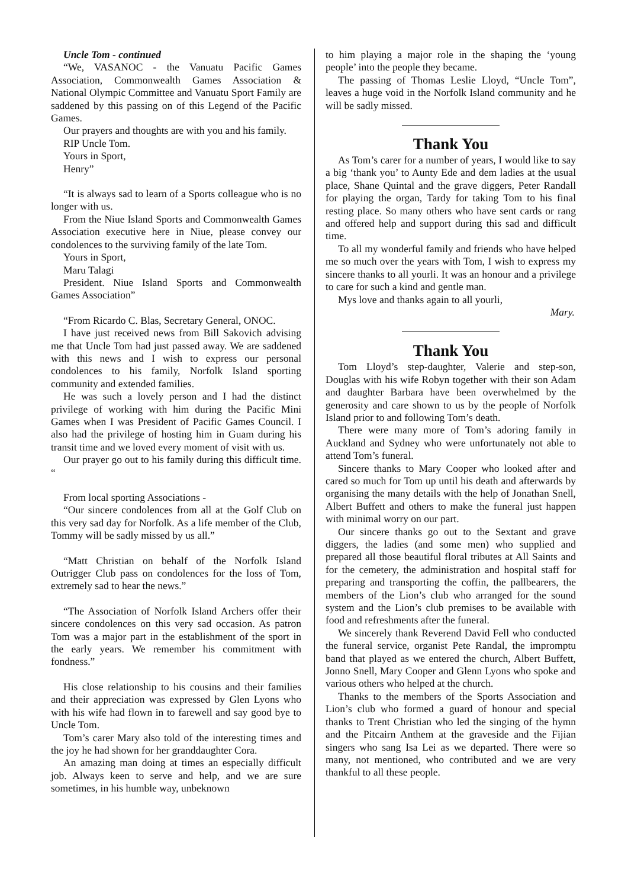Uncle Tom - continued
“We, VASANOC - the Vanuatu Pacific Games Association, Commonwealth Games Association & National Olympic Committee and Vanuatu Sport Family are saddened by this passing on of this Legend of the Pacific Games.
Our prayers and thoughts are with you and his family.
RIP Uncle Tom.
Yours in Sport,
Henry”
“It is always sad to learn of a Sports colleague who is no longer with us.
From the Niue Island Sports and Commonwealth Games Association executive here in Niue, please convey our condolences to the surviving family of the late Tom.
Yours in Sport,
Maru Talagi
President. Niue Island Sports and Commonwealth Games Association”
“From Ricardo C. Blas, Secretary General, ONOC.
I have just received news from Bill Sakovich advising me that Uncle Tom had just passed away. We are saddened with this news and I wish to express our personal condolences to his family, Norfolk Island sporting community and extended families.
He was such a lovely person and I had the distinct privilege of working with him during the Pacific Mini Games when I was President of Pacific Games Council. I also had the privilege of hosting him in Guam during his transit time and we loved every moment of visit with us.
Our prayer go out to his family during this difficult time. “
From local sporting Associations -
“Our sincere condolences from all at the Golf Club on this very sad day for Norfolk. As a life member of the Club, Tommy will be sadly missed by us all.”
“Matt Christian on behalf of the Norfolk Island Outrigger Club pass on condolences for the loss of Tom, extremely sad to hear the news.”
“The Association of Norfolk Island Archers offer their sincere condolences on this very sad occasion. As patron Tom was a major part in the establishment of the sport in the early years. We remember his commitment with fondness.”
His close relationship to his cousins and their families and their appreciation was expressed by Glen Lyons who with his wife had flown in to farewell and say good bye to Uncle Tom.
Tom’s carer Mary also told of the interesting times and the joy he had shown for her granddaughter Cora.
An amazing man doing at times an especially difficult job. Always keen to serve and help, and we are sure sometimes, in his humble way, unbeknown
to him playing a major role in the shaping the ‘young people’ into the people they became.
The passing of Thomas Leslie Lloyd, “Uncle Tom”, leaves a huge void in the Norfolk Island community and he will be sadly missed.
Thank You
As Tom’s carer for a number of years, I would like to say a big ‘thank you’ to Aunty Ede and dem ladies at the usual place, Shane Quintal and the grave diggers, Peter Randall for playing the organ, Tardy for taking Tom to his final resting place. So many others who have sent cards or rang and offered help and support during this sad and difficult time.
To all my wonderful family and friends who have helped me so much over the years with Tom, I wish to express my sincere thanks to all yourli. It was an honour and a privilege to care for such a kind and gentle man.
Mys love and thanks again to all yourli,
Mary.
Thank You
Tom Lloyd’s step-daughter, Valerie and step-son, Douglas with his wife Robyn together with their son Adam and daughter Barbara have been overwhelmed by the generosity and care shown to us by the people of Norfolk Island prior to and following Tom’s death.
There were many more of Tom’s adoring family in Auckland and Sydney who were unfortunately not able to attend Tom’s funeral.
Sincere thanks to Mary Cooper who looked after and cared so much for Tom up until his death and afterwards by organising the many details with the help of Jonathan Snell, Albert Buffett and others to make the funeral just happen with minimal worry on our part.
Our sincere thanks go out to the Sextant and grave diggers, the ladies (and some men) who supplied and prepared all those beautiful floral tributes at All Saints and for the cemetery, the administration and hospital staff for preparing and transporting the coffin, the pallbearers, the members of the Lion’s club who arranged for the sound system and the Lion’s club premises to be available with food and refreshments after the funeral.
We sincerely thank Reverend David Fell who conducted the funeral service, organist Pete Randal, the impromptu band that played as we entered the church, Albert Buffett, Jonno Snell, Mary Cooper and Glenn Lyons who spoke and various others who helped at the church.
Thanks to the members of the Sports Association and Lion’s club who formed a guard of honour and special thanks to Trent Christian who led the singing of the hymn and the Pitcairn Anthem at the graveside and the Fijian singers who sang Isa Lei as we departed. There were so many, not mentioned, who contributed and we are very thankful to all these people.